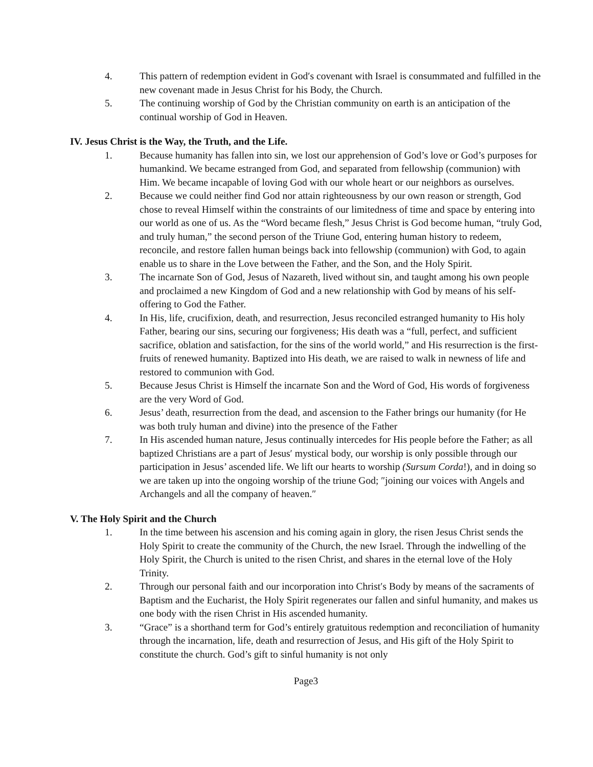4. This pattern of redemption evident in God′s covenant with Israel is consummated and fulfilled in the new covenant made in Jesus Christ for his Body, the Church.
5. The continuing worship of God by the Christian community on earth is an anticipation of the continual worship of God in Heaven.
IV. Jesus Christ is the Way, the Truth, and the Life.
1. Because humanity has fallen into sin, we lost our apprehension of God’s love or God’s purposes for humankind. We became estranged from God, and separated from fellowship (communion) with Him. We became incapable of loving God with our whole heart or our neighbors as ourselves.
2. Because we could neither find God nor attain righteousness by our own reason or strength, God chose to reveal Himself within the constraints of our limitedness of time and space by entering into our world as one of us. As the “Word became flesh,” Jesus Christ is God become human, “truly God, and truly human,” the second person of the Triune God, entering human history to redeem, reconcile, and restore fallen human beings back into fellowship (communion) with God, to again enable us to share in the Love between the Father, and the Son, and the Holy Spirit.
3. The incarnate Son of God, Jesus of Nazareth, lived without sin, and taught among his own people and proclaimed a new Kingdom of God and a new relationship with God by means of his self-offering to God the Father.
4. In His, life, crucifixion, death, and resurrection, Jesus reconciled estranged humanity to His holy Father, bearing our sins, securing our forgiveness; His death was a “full, perfect, and sufficient sacrifice, oblation and satisfaction, for the sins of the world world,” and His resurrection is the first-fruits of renewed humanity. Baptized into His death, we are raised to walk in newness of life and restored to communion with God.
5. Because Jesus Christ is Himself the incarnate Son and the Word of God, His words of forgiveness are the very Word of God.
6. Jesus’ death, resurrection from the dead, and ascension to the Father brings our humanity (for He was both truly human and divine) into the presence of the Father
7. In His ascended human nature, Jesus continually intercedes for His people before the Father; as all baptized Christians are a part of Jesus′ mystical body, our worship is only possible through our participation in Jesus’ ascended life. We lift our hearts to worship (Sursum Corda!), and in doing so we are taken up into the ongoing worship of the triune God; ″joining our voices with Angels and Archangels and all the company of heaven.″
V. The Holy Spirit and the Church
1. In the time between his ascension and his coming again in glory, the risen Jesus Christ sends the Holy Spirit to create the community of the Church, the new Israel. Through the indwelling of the Holy Spirit, the Church is united to the risen Christ, and shares in the eternal love of the Holy Trinity.
2. Through our personal faith and our incorporation into Christ′s Body by means of the sacraments of Baptism and the Eucharist, the Holy Spirit regenerates our fallen and sinful humanity, and makes us one body with the risen Christ in His ascended humanity.
3. “Grace” is a shorthand term for God’s entirely gratuitous redemption and reconciliation of humanity through the incarnation, life, death and resurrection of Jesus, and His gift of the Holy Spirit to constitute the church. God’s gift to sinful humanity is not only
Page3